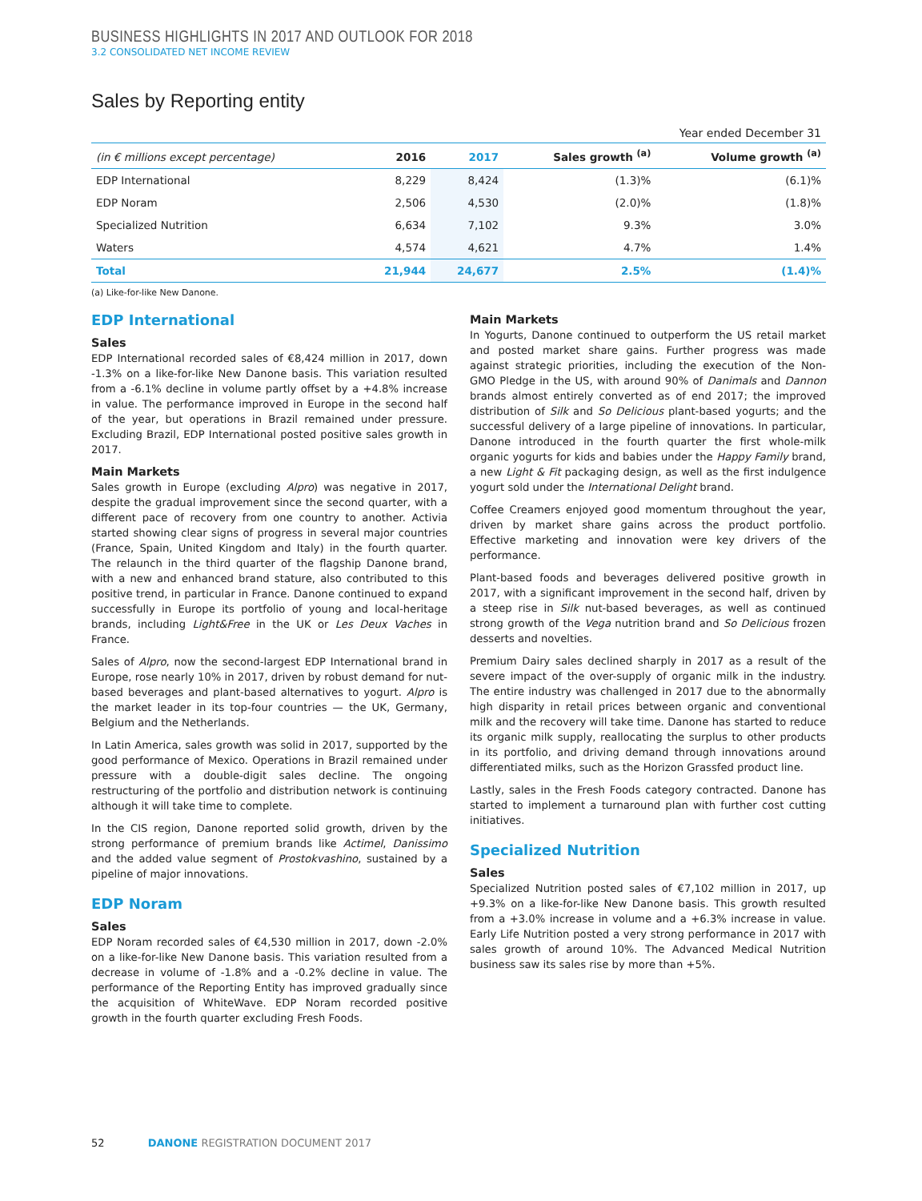BUSINESS HIGHLIGHTS IN 2017 AND OUTLOOK FOR 2018
3.2 CONSOLIDATED NET INCOME REVIEW
Sales by Reporting entity
Year ended December 31
| (in € millions except percentage) | 2016 | 2017 | Sales growth <sup>(a)</sup> | Volume growth <sup>(a)</sup> |
| --- | --- | --- | --- | --- |
| EDP International | 8,229 | 8,424 | (1.3)% | (6.1)% |
| EDP Noram | 2,506 | 4,530 | (2.0)% | (1.8)% |
| Specialized Nutrition | 6,634 | 7,102 | 9.3% | 3.0% |
| Waters | 4,574 | 4,621 | 4.7% | 1.4% |
| Total | 21,944 | 24,677 | 2.5% | (1.4)% |
(a) Like-for-like New Danone.
EDP International
Sales
EDP International recorded sales of €8,424 million in 2017, down -1.3% on a like-for-like New Danone basis. This variation resulted from a -6.1% decline in volume partly offset by a +4.8% increase in value. The performance improved in Europe in the second half of the year, but operations in Brazil remained under pressure. Excluding Brazil, EDP International posted positive sales growth in 2017.
Main Markets
Sales growth in Europe (excluding Alpro) was negative in 2017, despite the gradual improvement since the second quarter, with a different pace of recovery from one country to another. Activia started showing clear signs of progress in several major countries (France, Spain, United Kingdom and Italy) in the fourth quarter. The relaunch in the third quarter of the flagship Danone brand, with a new and enhanced brand stature, also contributed to this positive trend, in particular in France. Danone continued to expand successfully in Europe its portfolio of young and local-heritage brands, including Light&Free in the UK or Les Deux Vaches in France.
Sales of Alpro, now the second-largest EDP International brand in Europe, rose nearly 10% in 2017, driven by robust demand for nut-based beverages and plant-based alternatives to yogurt. Alpro is the market leader in its top-four countries — the UK, Germany, Belgium and the Netherlands.
In Latin America, sales growth was solid in 2017, supported by the good performance of Mexico. Operations in Brazil remained under pressure with a double-digit sales decline. The ongoing restructuring of the portfolio and distribution network is continuing although it will take time to complete.
In the CIS region, Danone reported solid growth, driven by the strong performance of premium brands like Actimel, Danissimo and the added value segment of Prostokvashino, sustained by a pipeline of major innovations.
EDP Noram
Sales
EDP Noram recorded sales of €4,530 million in 2017, down -2.0% on a like-for-like New Danone basis. This variation resulted from a decrease in volume of -1.8% and a -0.2% decline in value. The performance of the Reporting Entity has improved gradually since the acquisition of WhiteWave. EDP Noram recorded positive growth in the fourth quarter excluding Fresh Foods.
Main Markets
In Yogurts, Danone continued to outperform the US retail market and posted market share gains. Further progress was made against strategic priorities, including the execution of the Non-GMO Pledge in the US, with around 90% of Danimals and Dannon brands almost entirely converted as of end 2017; the improved distribution of Silk and So Delicious plant-based yogurts; and the successful delivery of a large pipeline of innovations. In particular, Danone introduced in the fourth quarter the first whole-milk organic yogurts for kids and babies under the Happy Family brand, a new Light & Fit packaging design, as well as the first indulgence yogurt sold under the International Delight brand.
Coffee Creamers enjoyed good momentum throughout the year, driven by market share gains across the product portfolio. Effective marketing and innovation were key drivers of the performance.
Plant-based foods and beverages delivered positive growth in 2017, with a significant improvement in the second half, driven by a steep rise in Silk nut-based beverages, as well as continued strong growth of the Vega nutrition brand and So Delicious frozen desserts and novelties.
Premium Dairy sales declined sharply in 2017 as a result of the severe impact of the over-supply of organic milk in the industry. The entire industry was challenged in 2017 due to the abnormally high disparity in retail prices between organic and conventional milk and the recovery will take time. Danone has started to reduce its organic milk supply, reallocating the surplus to other products in its portfolio, and driving demand through innovations around differentiated milks, such as the Horizon Grassfed product line.
Lastly, sales in the Fresh Foods category contracted. Danone has started to implement a turnaround plan with further cost cutting initiatives.
Specialized Nutrition
Sales
Specialized Nutrition posted sales of €7,102 million in 2017, up +9.3% on a like-for-like New Danone basis. This growth resulted from a +3.0% increase in volume and a +6.3% increase in value. Early Life Nutrition posted a very strong performance in 2017 with sales growth of around 10%. The Advanced Medical Nutrition business saw its sales rise by more than +5%.
52 DANONE REGISTRATION DOCUMENT 2017